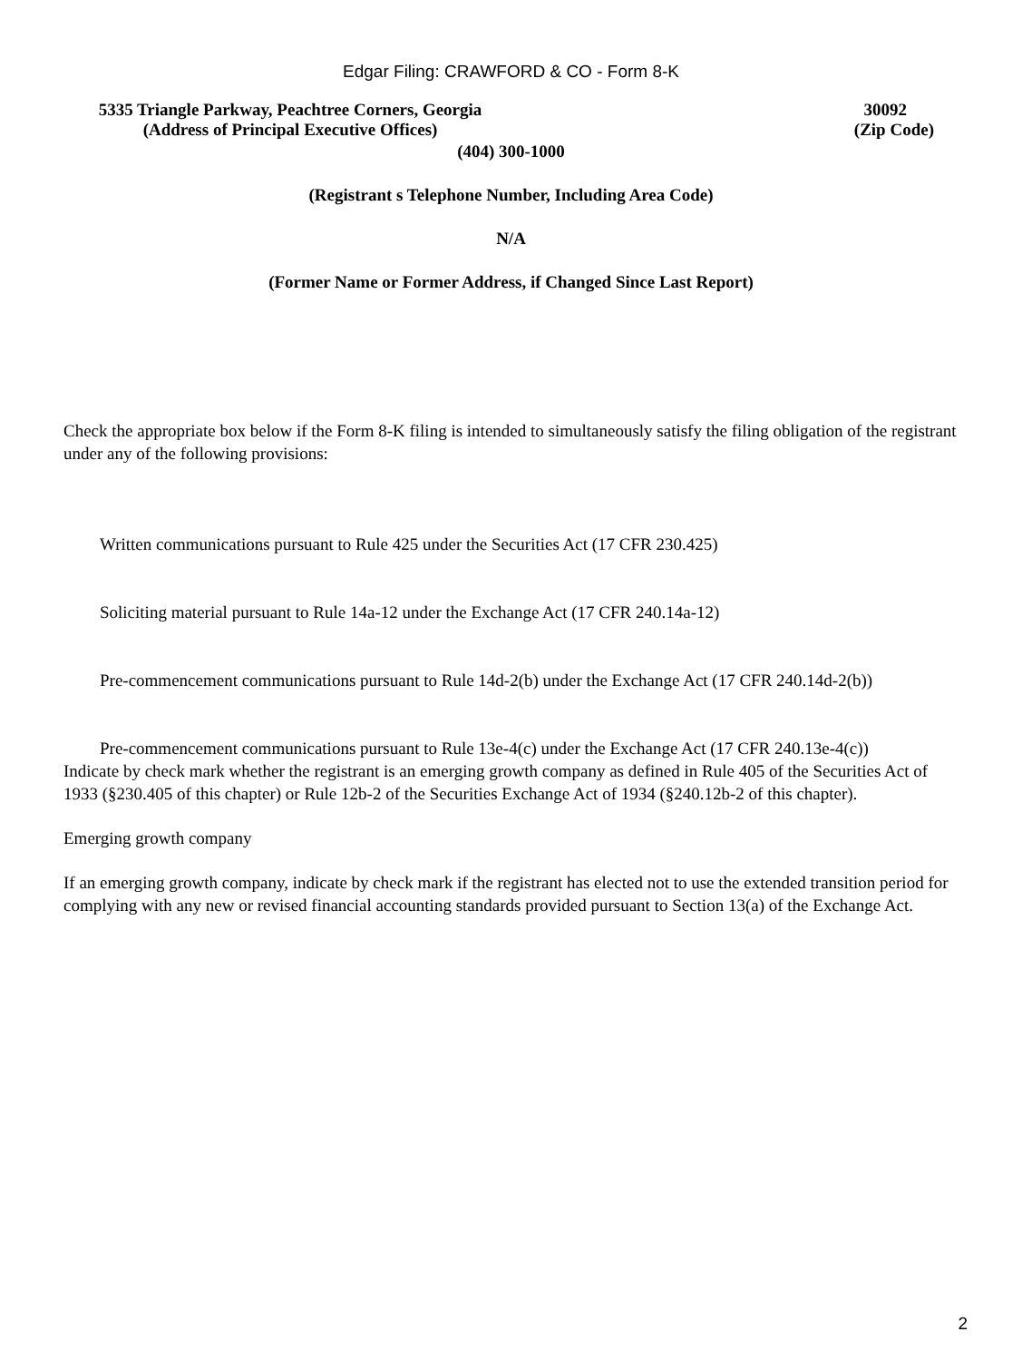Edgar Filing: CRAWFORD & CO - Form 8-K
5335 Triangle Parkway, Peachtree Corners, Georgia
30092
(Address of Principal Executive Offices) (Zip Code)
(404) 300-1000
(Registrant s Telephone Number, Including Area Code)
N/A
(Former Name or Former Address, if Changed Since Last Report)
Check the appropriate box below if the Form 8-K filing is intended to simultaneously satisfy the filing obligation of the registrant under any of the following provisions:
Written communications pursuant to Rule 425 under the Securities Act (17 CFR 230.425)
Soliciting material pursuant to Rule 14a-12 under the Exchange Act (17 CFR 240.14a-12)
Pre-commencement communications pursuant to Rule 14d-2(b) under the Exchange Act (17 CFR 240.14d-2(b))
Pre-commencement communications pursuant to Rule 13e-4(c) under the Exchange Act (17 CFR 240.13e-4(c))
Indicate by check mark whether the registrant is an emerging growth company as defined in Rule 405 of the Securities Act of 1933 (§230.405 of this chapter) or Rule 12b-2 of the Securities Exchange Act of 1934 (§240.12b-2 of this chapter).
Emerging growth company
If an emerging growth company, indicate by check mark if the registrant has elected not to use the extended transition period for complying with any new or revised financial accounting standards provided pursuant to Section 13(a) of the Exchange Act.
2